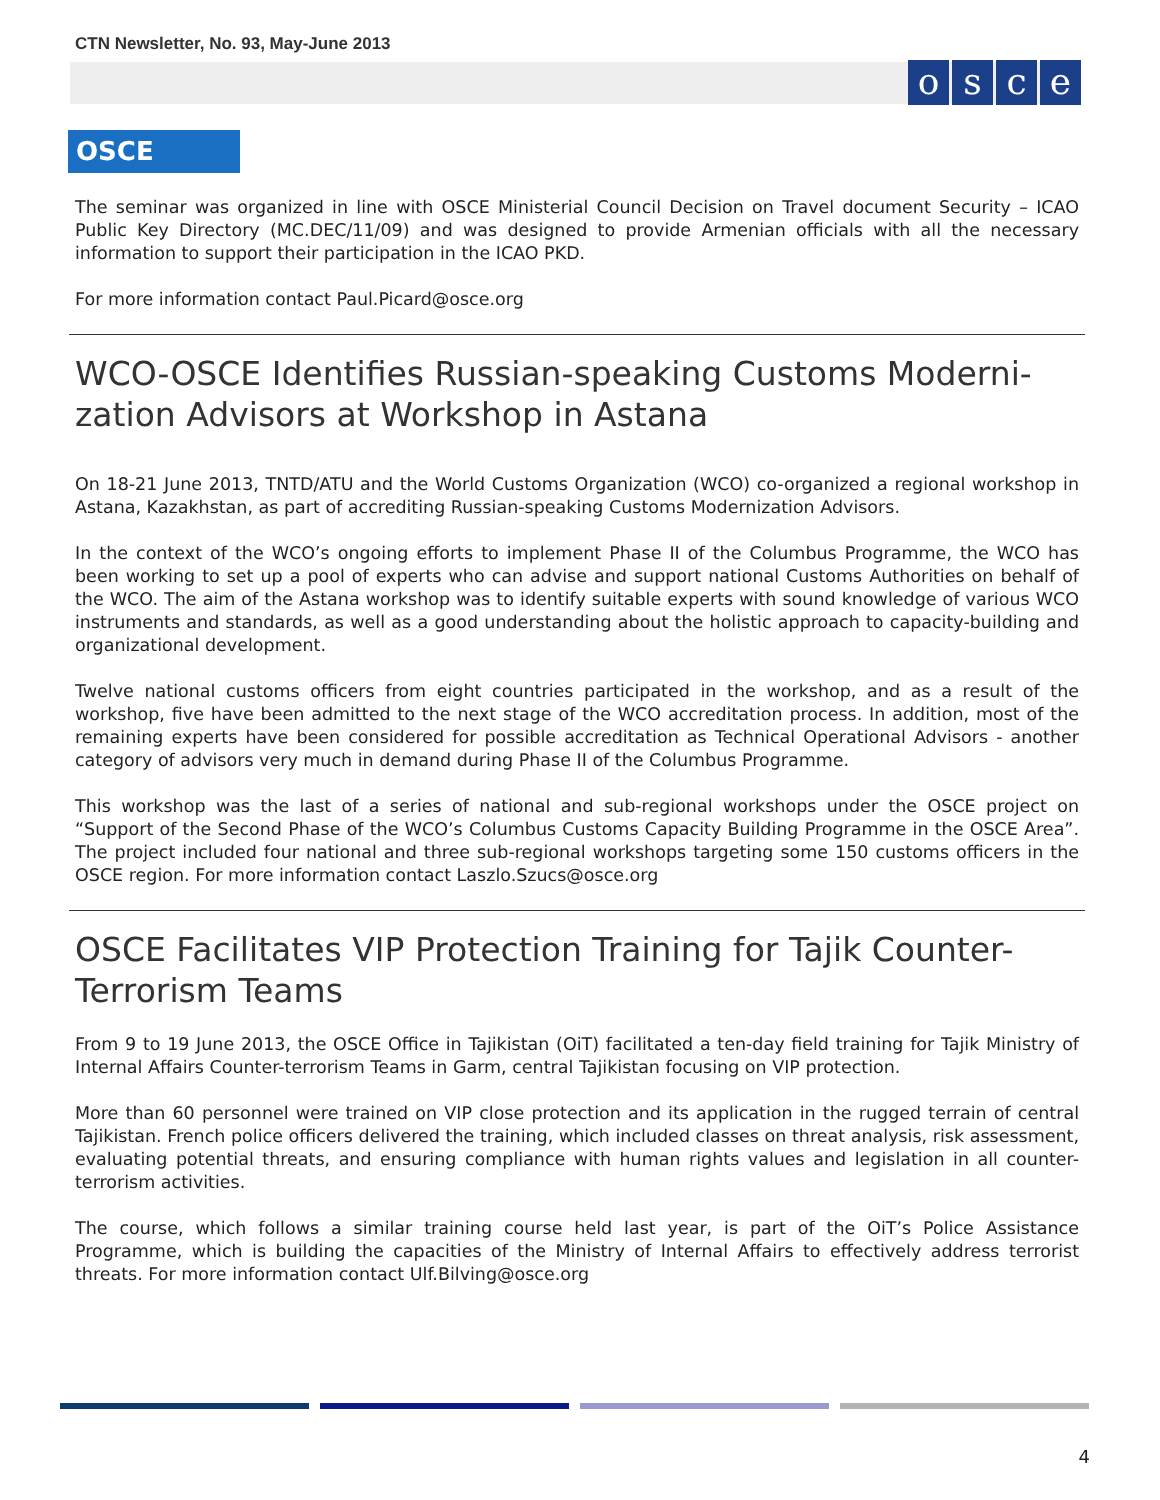CTN Newsletter, No. 93, May-June 2013
osce
OSCE
The seminar was organized in line with OSCE Ministerial Council Decision on Travel document Security – ICAO Public Key Directory (MC.DEC/11/09) and was designed to provide Armenian officials with all the necessary information to support their participation in the ICAO PKD.
For more information contact Paul.Picard@osce.org
WCO-OSCE Identifies Russian-speaking Customs Moderni-zation Advisors at Workshop in Astana
On 18-21 June 2013, TNTD/ATU and the World Customs Organization (WCO) co-organized a regional workshop in Astana, Kazakhstan, as part of accrediting Russian-speaking Customs Modernization Advisors.
In the context of the WCO’s ongoing efforts to implement Phase II of the Columbus Programme, the WCO has been working to set up a pool of experts who can advise and support national Customs Authorities on behalf of the WCO. The aim of the Astana workshop was to identify suitable experts with sound knowledge of various WCO instruments and standards, as well as a good understanding about the holistic approach to capacity-building and organizational development.
Twelve national customs officers from eight countries participated in the workshop, and as a result of the workshop, five have been admitted to the next stage of the WCO accreditation process. In addition, most of the remaining experts have been considered for possible accreditation as Technical Operational Advisors - another category of advisors very much in demand during Phase II of the Columbus Programme.
This workshop was the last of a series of national and sub-regional workshops under the OSCE project on “Support of the Second Phase of the WCO’s Columbus Customs Capacity Building Programme in the OSCE Area”. The project included four national and three sub-regional workshops targeting some 150 customs officers in the OSCE region. For more information contact Laszlo.Szucs@osce.org
OSCE Facilitates VIP Protection Training for Tajik Counter-Terrorism Teams
From 9 to 19 June 2013, the OSCE Office in Tajikistan (OiT) facilitated a ten-day field training for Tajik Ministry of Internal Affairs Counter-terrorism Teams in Garm, central Tajikistan focusing on VIP protection.
More than 60 personnel were trained on VIP close protection and its application in the rugged terrain of central Tajikistan. French police officers delivered the training, which included classes on threat analysis, risk assessment, evaluating potential threats, and ensuring compliance with human rights values and legislation in all counter-terrorism activities.
The course, which follows a similar training course held last year, is part of the OiT’s Police Assistance Programme, which is building the capacities of the Ministry of Internal Affairs to effectively address terrorist threats. For more information contact Ulf.Bilving@osce.org
4